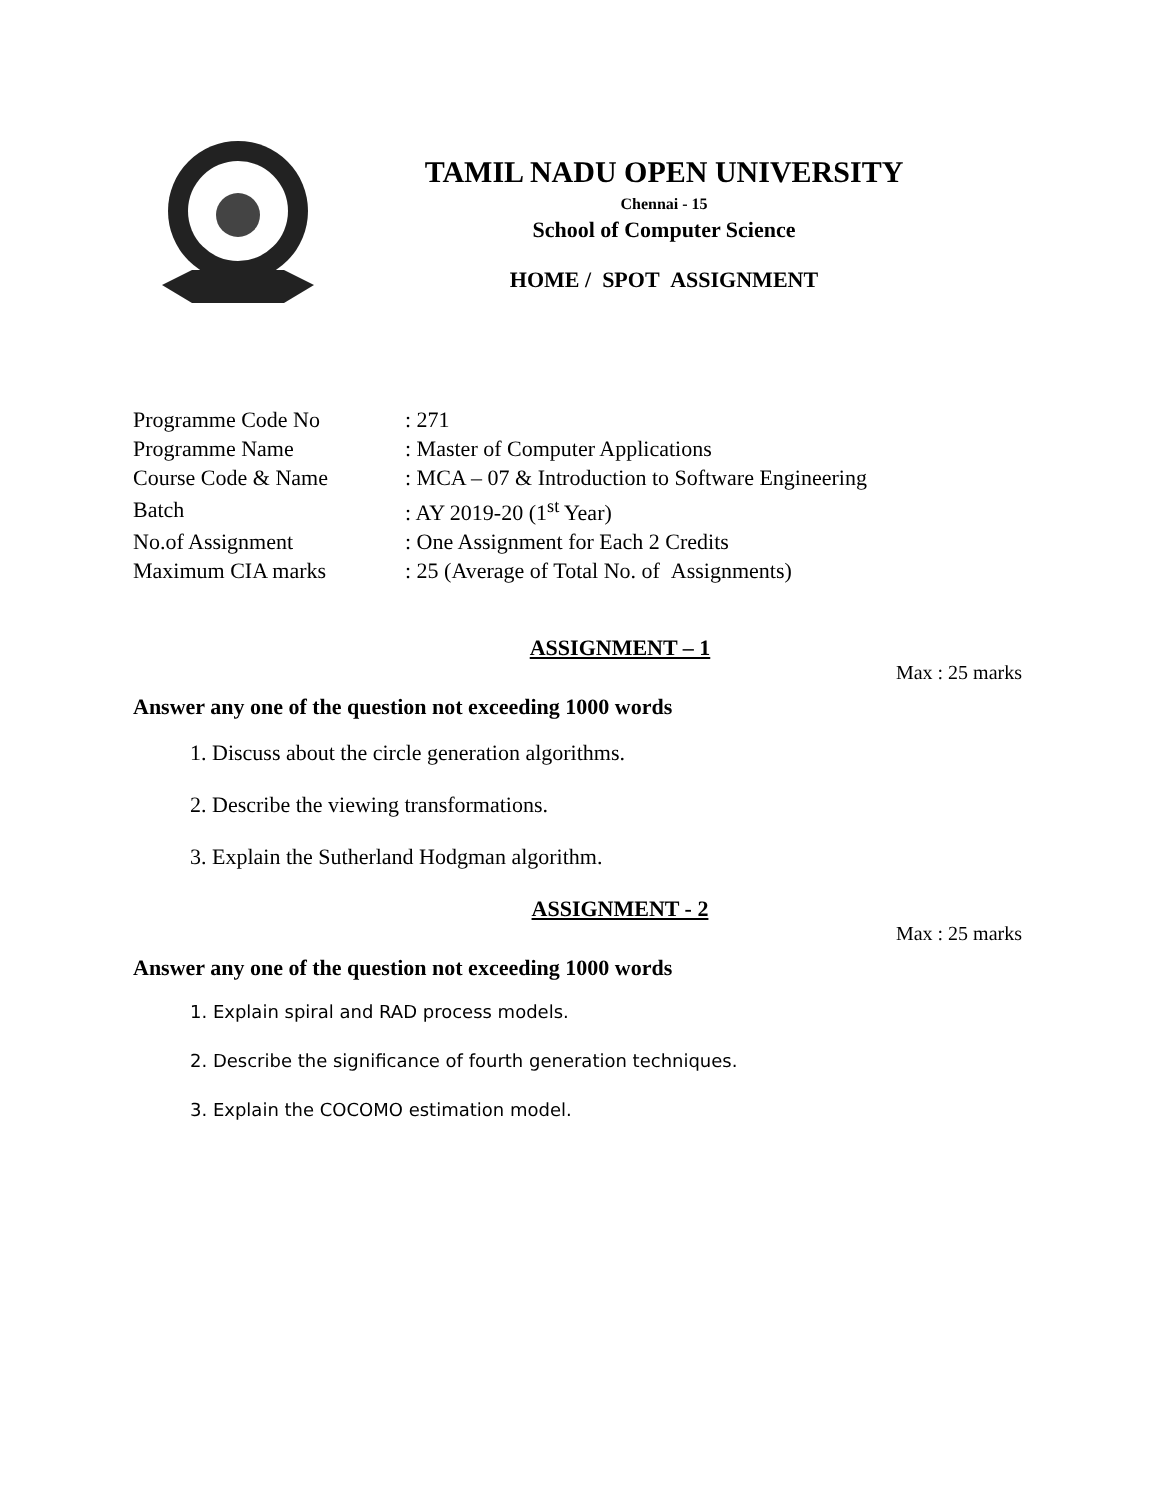TAMIL NADU OPEN UNIVERSITY
Chennai - 15
School of Computer Science
HOME / SPOT ASSIGNMENT
| Programme Code No | : 271 |
| Programme Name | : Master of Computer Applications |
| Course Code & Name | : MCA – 07 & Introduction to Software Engineering |
| Batch | : AY 2019-20 (1<sup>st</sup> Year) |
| No.of Assignment | : One Assignment for Each 2 Credits |
| Maximum CIA marks | : 25 (Average of Total No. of Assignments) |
ASSIGNMENT – 1
Max : 25 marks
Answer any one of the question not exceeding 1000 words
1. Discuss about the circle generation algorithms.
2. Describe the viewing transformations.
3. Explain the Sutherland Hodgman algorithm.
ASSIGNMENT - 2
Max : 25 marks
Answer any one of the question not exceeding 1000 words
1. Explain spiral and RAD process models.
2. Describe the significance of fourth generation techniques.
3. Explain the COCOMO estimation model.